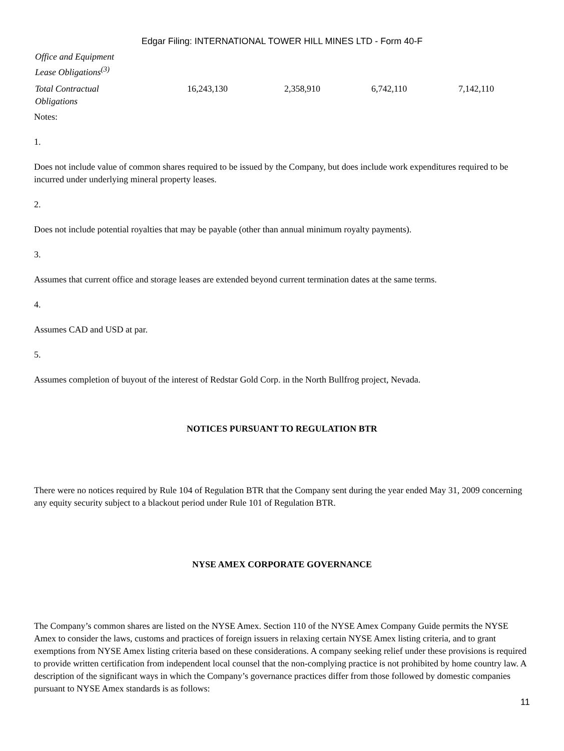Edgar Filing: INTERNATIONAL TOWER HILL MINES LTD - Form 40-F
| Office and Equipment Lease Obligations<sup>(3)</sup> | | | | |
| Total Contractual Obligations | 16,243,130 | 2,358,910 | 6,742,110 | 7,142,110 |
Notes:
1.
Does not include value of common shares required to be issued by the Company, but does include work expenditures required to be incurred under underlying mineral property leases.
2.
Does not include potential royalties that may be payable (other than annual minimum royalty payments).
3.
Assumes that current office and storage leases are extended beyond current termination dates at the same terms.
4.
Assumes CAD and USD at par.
5.
Assumes completion of buyout of the interest of Redstar Gold Corp. in the North Bullfrog project, Nevada.
NOTICES PURSUANT TO REGULATION BTR
There were no notices required by Rule 104 of Regulation BTR that the Company sent during the year ended May 31, 2009 concerning any equity security subject to a blackout period under Rule 101 of Regulation BTR.
NYSE AMEX CORPORATE GOVERNANCE
The Company’s common shares are listed on the NYSE Amex. Section 110 of the NYSE Amex Company Guide permits the NYSE Amex to consider the laws, customs and practices of foreign issuers in relaxing certain NYSE Amex listing criteria, and to grant exemptions from NYSE Amex listing criteria based on these considerations. A company seeking relief under these provisions is required to provide written certification from independent local counsel that the non-complying practice is not prohibited by home country law. A description of the significant ways in which the Company’s governance practices differ from those followed by domestic companies pursuant to NYSE Amex standards is as follows:
11